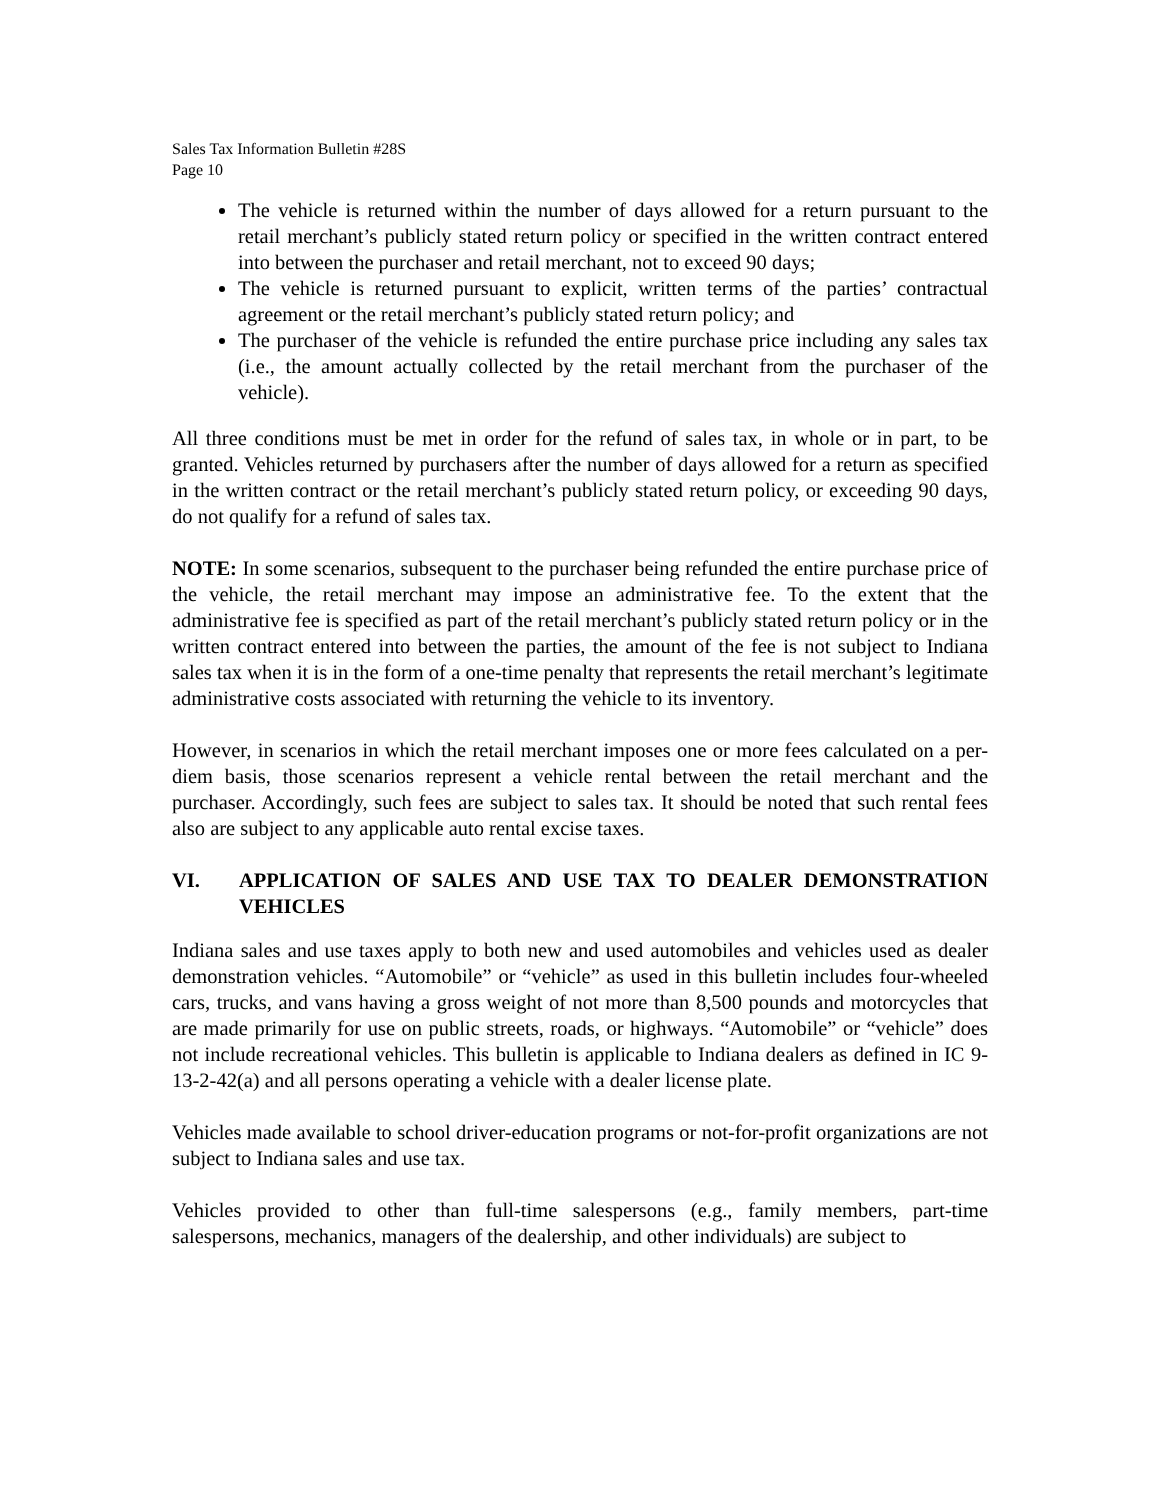Sales Tax Information Bulletin #28S
Page 10
The vehicle is returned within the number of days allowed for a return pursuant to the retail merchant’s publicly stated return policy or specified in the written contract entered into between the purchaser and retail merchant, not to exceed 90 days;
The vehicle is returned pursuant to explicit, written terms of the parties’ contractual agreement or the retail merchant’s publicly stated return policy; and
The purchaser of the vehicle is refunded the entire purchase price including any sales tax (i.e., the amount actually collected by the retail merchant from the purchaser of the vehicle).
All three conditions must be met in order for the refund of sales tax, in whole or in part, to be granted. Vehicles returned by purchasers after the number of days allowed for a return as specified in the written contract or the retail merchant’s publicly stated return policy, or exceeding 90 days, do not qualify for a refund of sales tax.
NOTE: In some scenarios, subsequent to the purchaser being refunded the entire purchase price of the vehicle, the retail merchant may impose an administrative fee. To the extent that the administrative fee is specified as part of the retail merchant’s publicly stated return policy or in the written contract entered into between the parties, the amount of the fee is not subject to Indiana sales tax when it is in the form of a one-time penalty that represents the retail merchant’s legitimate administrative costs associated with returning the vehicle to its inventory.
However, in scenarios in which the retail merchant imposes one or more fees calculated on a per-diem basis, those scenarios represent a vehicle rental between the retail merchant and the purchaser. Accordingly, such fees are subject to sales tax. It should be noted that such rental fees also are subject to any applicable auto rental excise taxes.
VI. APPLICATION OF SALES AND USE TAX TO DEALER DEMONSTRATION VEHICLES
Indiana sales and use taxes apply to both new and used automobiles and vehicles used as dealer demonstration vehicles. “Automobile” or “vehicle” as used in this bulletin includes four-wheeled cars, trucks, and vans having a gross weight of not more than 8,500 pounds and motorcycles that are made primarily for use on public streets, roads, or highways. “Automobile” or “vehicle” does not include recreational vehicles. This bulletin is applicable to Indiana dealers as defined in IC 9-13-2-42(a) and all persons operating a vehicle with a dealer license plate.
Vehicles made available to school driver-education programs or not-for-profit organizations are not subject to Indiana sales and use tax.
Vehicles provided to other than full-time salespersons (e.g., family members, part-time salespersons, mechanics, managers of the dealership, and other individuals) are subject to